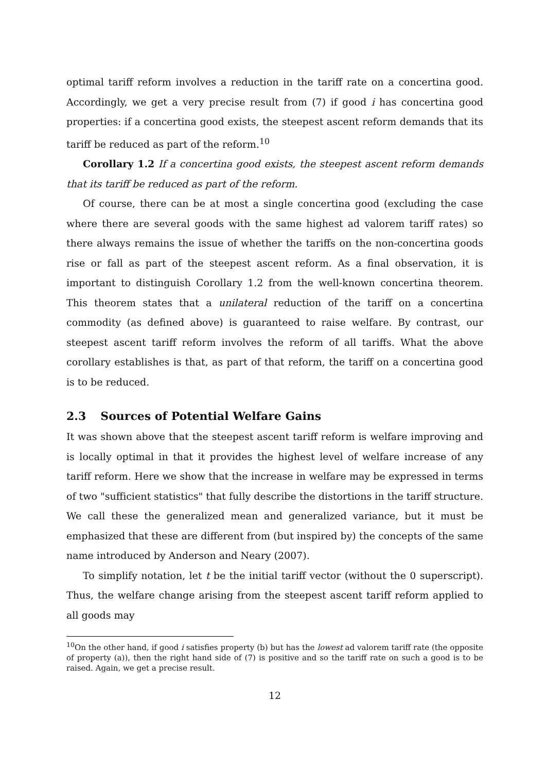optimal tariff reform involves a reduction in the tariff rate on a concertina good. Accordingly, we get a very precise result from (7) if good i has concertina good properties: if a concertina good exists, the steepest ascent reform demands that its tariff be reduced as part of the reform.<sup>10</sup>
Corollary 1.2 If a concertina good exists, the steepest ascent reform demands that its tariff be reduced as part of the reform.
Of course, there can be at most a single concertina good (excluding the case where there are several goods with the same highest ad valorem tariff rates) so there always remains the issue of whether the tariffs on the non-concertina goods rise or fall as part of the steepest ascent reform. As a final observation, it is important to distinguish Corollary 1.2 from the well-known concertina theorem. This theorem states that a unilateral reduction of the tariff on a concertina commodity (as defined above) is guaranteed to raise welfare. By contrast, our steepest ascent tariff reform involves the reform of all tariffs. What the above corollary establishes is that, as part of that reform, the tariff on a concertina good is to be reduced.
2.3 Sources of Potential Welfare Gains
It was shown above that the steepest ascent tariff reform is welfare improving and is locally optimal in that it provides the highest level of welfare increase of any tariff reform. Here we show that the increase in welfare may be expressed in terms of two "sufficient statistics" that fully describe the distortions in the tariff structure. We call these the generalized mean and generalized variance, but it must be emphasized that these are different from (but inspired by) the concepts of the same name introduced by Anderson and Neary (2007).
To simplify notation, let t be the initial tariff vector (without the 0 superscript). Thus, the welfare change arising from the steepest ascent tariff reform applied to all goods may
<sup>10</sup> On the other hand, if good i satisfies property (b) but has the lowest ad valorem tariff rate (the opposite of property (a)), then the right hand side of (7) is positive and so the tariff rate on such a good is to be raised. Again, we get a precise result.
12